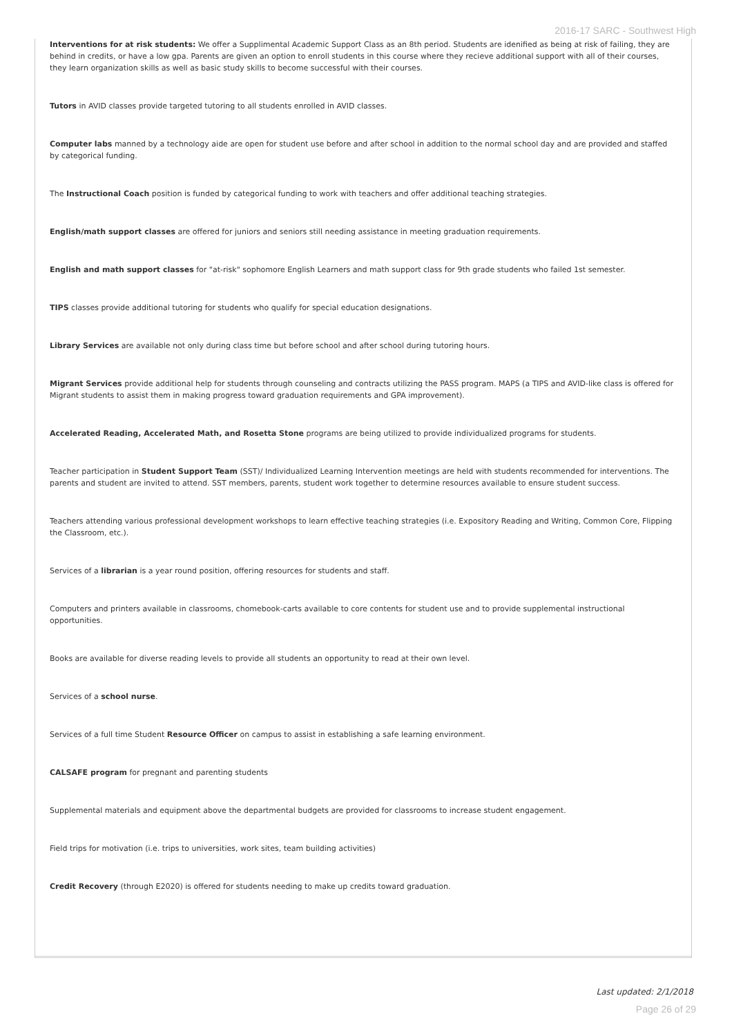2016-17 SARC - Southwest High
Interventions for at risk students: We offer a Supplimental Academic Support Class as an 8th period. Students are idenified as being at risk of failing, they are behind in credits, or have a low gpa. Parents are given an option to enroll students in this course where they recieve additional support with all of their courses, they learn organization skills as well as basic study skills to become successful with their courses.
Tutors in AVID classes provide targeted tutoring to all students enrolled in AVID classes.
Computer labs manned by a technology aide are open for student use before and after school in addition to the normal school day and are provided and staffed by categorical funding.
The Instructional Coach position is funded by categorical funding to work with teachers and offer additional teaching strategies.
English/math support classes are offered for juniors and seniors still needing assistance in meeting graduation requirements.
English and math support classes for "at-risk" sophomore English Learners and math support class for 9th grade students who failed 1st semester.
TIPS classes provide additional tutoring for students who qualify for special education designations.
Library Services are available not only during class time but before school and after school during tutoring hours.
Migrant Services provide additional help for students through counseling and contracts utilizing the PASS program. MAPS (a TIPS and AVID-like class is offered for Migrant students to assist them in making progress toward graduation requirements and GPA improvement).
Accelerated Reading, Accelerated Math, and Rosetta Stone programs are being utilized to provide individualized programs for students.
Teacher participation in Student Support Team (SST)/ Individualized Learning Intervention meetings are held with students recommended for interventions. The parents and student are invited to attend. SST members, parents, student work together to determine resources available to ensure student success.
Teachers attending various professional development workshops to learn effective teaching strategies (i.e. Expository Reading and Writing, Common Core, Flipping the Classroom, etc.).
Services of a librarian is a year round position, offering resources for students and staff.
Computers and printers available in classrooms, chomebook-carts available to core contents for student use and to provide supplemental instructional opportunities.
Books are available for diverse reading levels to provide all students an opportunity to read at their own level.
Services of a school nurse.
Services of a full time Student Resource Officer on campus to assist in establishing a safe learning environment.
CALSAFE program for pregnant and parenting students
Supplemental materials and equipment above the departmental budgets are provided for classrooms to increase student engagement.
Field trips for motivation (i.e. trips to universities, work sites, team building activities)
Credit Recovery (through E2020) is offered for students needing to make up credits toward graduation.
Last updated: 2/1/2018
Page 26 of 29